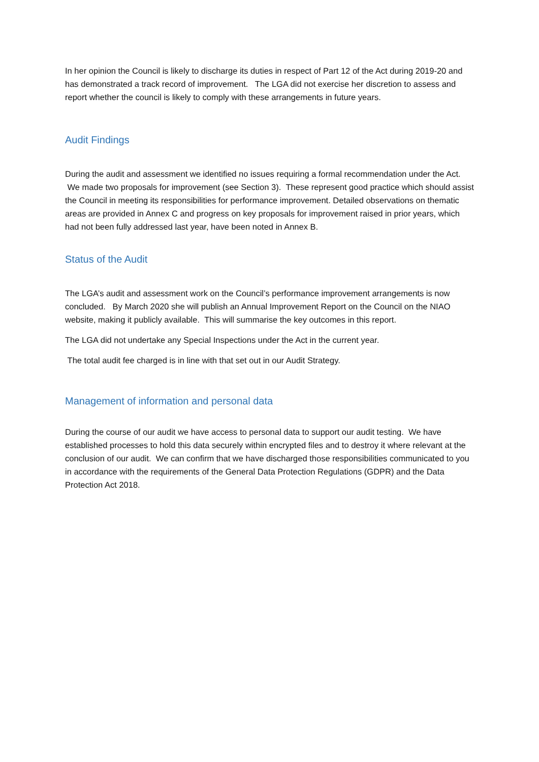In her opinion the Council is likely to discharge its duties in respect of Part 12 of the Act during 2019-20 and has demonstrated a track record of improvement. The LGA did not exercise her discretion to assess and report whether the council is likely to comply with these arrangements in future years.
Audit Findings
During the audit and assessment we identified no issues requiring a formal recommendation under the Act. We made two proposals for improvement (see Section 3). These represent good practice which should assist the Council in meeting its responsibilities for performance improvement. Detailed observations on thematic areas are provided in Annex C and progress on key proposals for improvement raised in prior years, which had not been fully addressed last year, have been noted in Annex B.
Status of the Audit
The LGA’s audit and assessment work on the Council’s performance improvement arrangements is now concluded. By March 2020 she will publish an Annual Improvement Report on the Council on the NIAO website, making it publicly available. This will summarise the key outcomes in this report.
The LGA did not undertake any Special Inspections under the Act in the current year.
The total audit fee charged is in line with that set out in our Audit Strategy.
Management of information and personal data
During the course of our audit we have access to personal data to support our audit testing. We have established processes to hold this data securely within encrypted files and to destroy it where relevant at the conclusion of our audit. We can confirm that we have discharged those responsibilities communicated to you in accordance with the requirements of the General Data Protection Regulations (GDPR) and the Data Protection Act 2018.